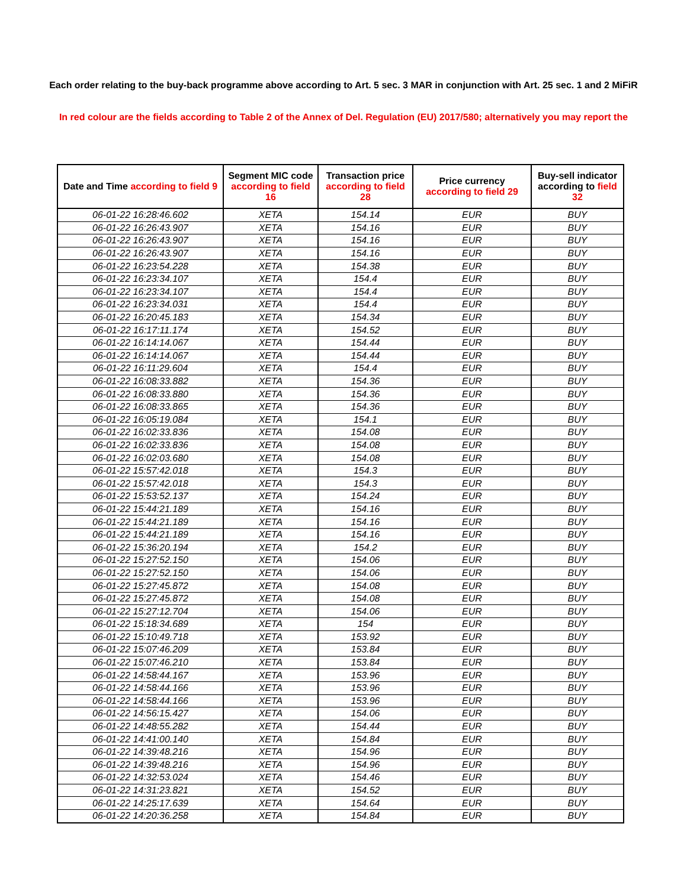Each order relating to the buy-back programme above according to Art. 5 sec. 3 MAR in conjunction with Art. 25 sec. 1 and 2 MiFiR
In red colour are the fields according to Table 2 of the Annex of Del. Regulation (EU) 2017/580; alternatively you may report the
| Date and Time according to field 9 | Segment MIC code according to field 16 | Transaction price according to field 28 | Price currency according to field 29 | Buy-sell indicator according to field 32 |
| --- | --- | --- | --- | --- |
| 06-01-22 16:28:46.602 | XETA | 154.14 | EUR | BUY |
| 06-01-22 16:26:43.907 | XETA | 154.16 | EUR | BUY |
| 06-01-22 16:26:43.907 | XETA | 154.16 | EUR | BUY |
| 06-01-22 16:26:43.907 | XETA | 154.16 | EUR | BUY |
| 06-01-22 16:23:54.228 | XETA | 154.38 | EUR | BUY |
| 06-01-22 16:23:34.107 | XETA | 154.4 | EUR | BUY |
| 06-01-22 16:23:34.107 | XETA | 154.4 | EUR | BUY |
| 06-01-22 16:23:34.031 | XETA | 154.4 | EUR | BUY |
| 06-01-22 16:20:45.183 | XETA | 154.34 | EUR | BUY |
| 06-01-22 16:17:11.174 | XETA | 154.52 | EUR | BUY |
| 06-01-22 16:14:14.067 | XETA | 154.44 | EUR | BUY |
| 06-01-22 16:14:14.067 | XETA | 154.44 | EUR | BUY |
| 06-01-22 16:11:29.604 | XETA | 154.4 | EUR | BUY |
| 06-01-22 16:08:33.882 | XETA | 154.36 | EUR | BUY |
| 06-01-22 16:08:33.880 | XETA | 154.36 | EUR | BUY |
| 06-01-22 16:08:33.865 | XETA | 154.36 | EUR | BUY |
| 06-01-22 16:05:19.084 | XETA | 154.1 | EUR | BUY |
| 06-01-22 16:02:33.836 | XETA | 154.08 | EUR | BUY |
| 06-01-22 16:02:33.836 | XETA | 154.08 | EUR | BUY |
| 06-01-22 16:02:03.680 | XETA | 154.08 | EUR | BUY |
| 06-01-22 15:57:42.018 | XETA | 154.3 | EUR | BUY |
| 06-01-22 15:57:42.018 | XETA | 154.3 | EUR | BUY |
| 06-01-22 15:53:52.137 | XETA | 154.24 | EUR | BUY |
| 06-01-22 15:44:21.189 | XETA | 154.16 | EUR | BUY |
| 06-01-22 15:44:21.189 | XETA | 154.16 | EUR | BUY |
| 06-01-22 15:44:21.189 | XETA | 154.16 | EUR | BUY |
| 06-01-22 15:36:20.194 | XETA | 154.2 | EUR | BUY |
| 06-01-22 15:27:52.150 | XETA | 154.06 | EUR | BUY |
| 06-01-22 15:27:52.150 | XETA | 154.06 | EUR | BUY |
| 06-01-22 15:27:45.872 | XETA | 154.08 | EUR | BUY |
| 06-01-22 15:27:45.872 | XETA | 154.08 | EUR | BUY |
| 06-01-22 15:27:12.704 | XETA | 154.06 | EUR | BUY |
| 06-01-22 15:18:34.689 | XETA | 154 | EUR | BUY |
| 06-01-22 15:10:49.718 | XETA | 153.92 | EUR | BUY |
| 06-01-22 15:07:46.209 | XETA | 153.84 | EUR | BUY |
| 06-01-22 15:07:46.210 | XETA | 153.84 | EUR | BUY |
| 06-01-22 14:58:44.167 | XETA | 153.96 | EUR | BUY |
| 06-01-22 14:58:44.166 | XETA | 153.96 | EUR | BUY |
| 06-01-22 14:58:44.166 | XETA | 153.96 | EUR | BUY |
| 06-01-22 14:56:15.427 | XETA | 154.06 | EUR | BUY |
| 06-01-22 14:48:55.282 | XETA | 154.44 | EUR | BUY |
| 06-01-22 14:41:00.140 | XETA | 154.84 | EUR | BUY |
| 06-01-22 14:39:48.216 | XETA | 154.96 | EUR | BUY |
| 06-01-22 14:39:48.216 | XETA | 154.96 | EUR | BUY |
| 06-01-22 14:32:53.024 | XETA | 154.46 | EUR | BUY |
| 06-01-22 14:31:23.821 | XETA | 154.52 | EUR | BUY |
| 06-01-22 14:25:17.639 | XETA | 154.64 | EUR | BUY |
| 06-01-22 14:20:36.258 | XETA | 154.84 | EUR | BUY |